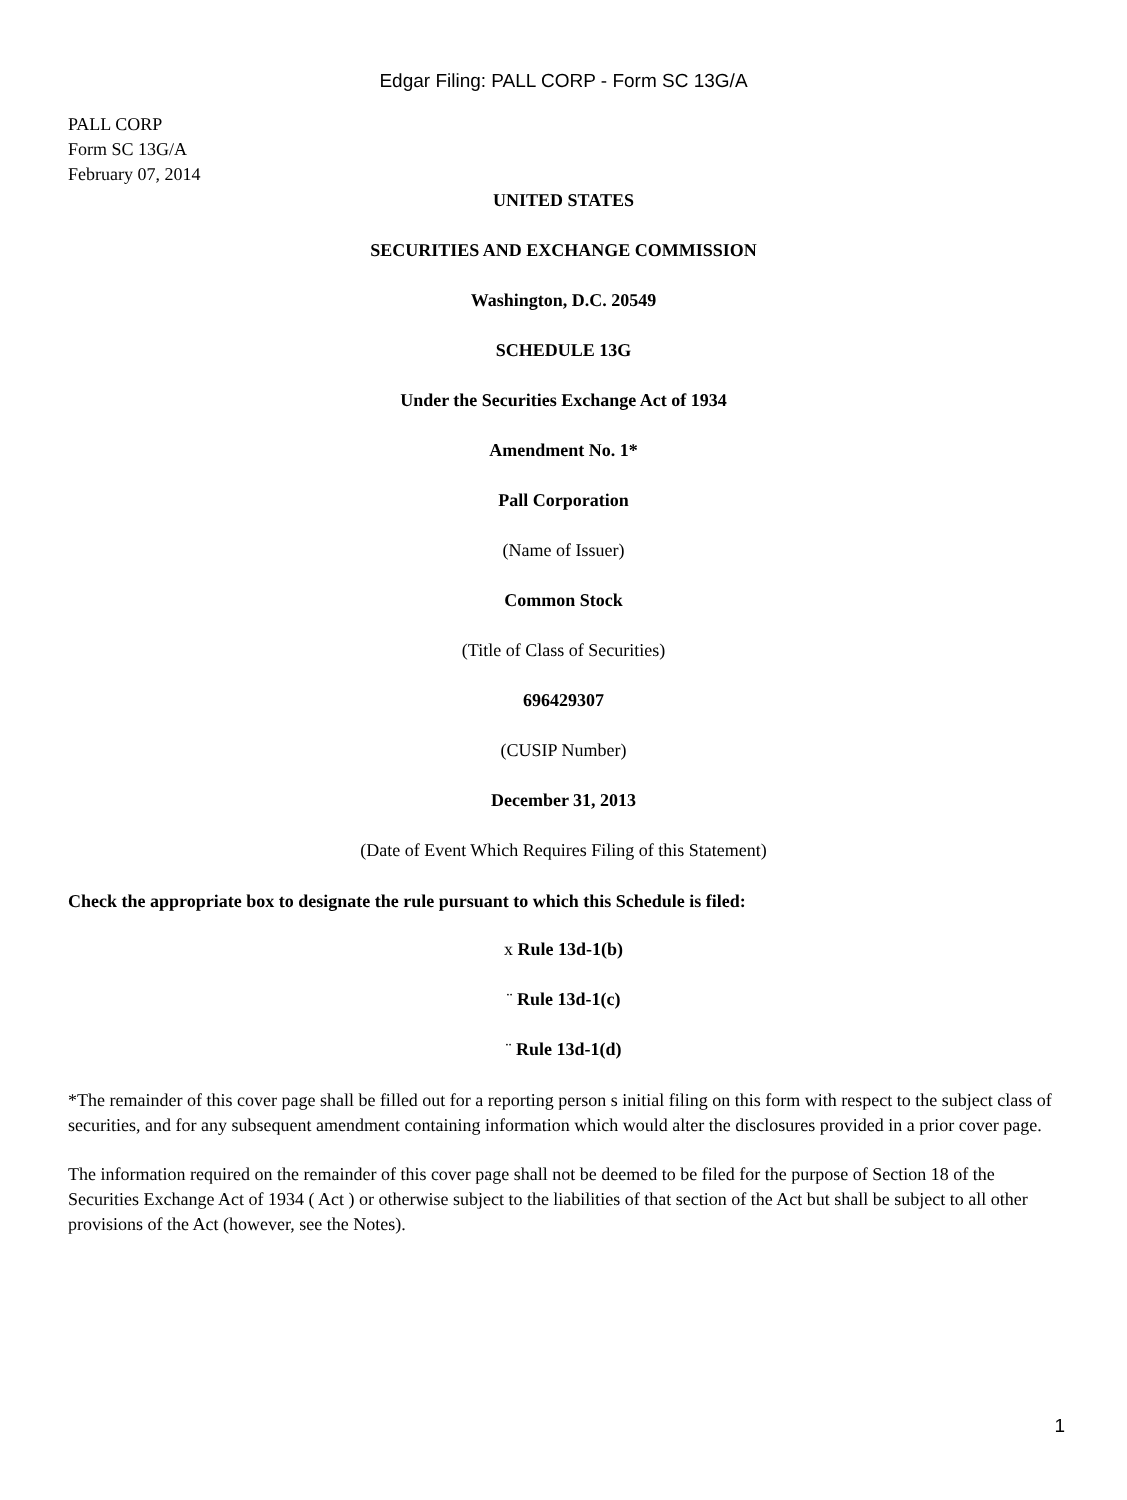Edgar Filing: PALL CORP - Form SC 13G/A
PALL CORP
Form SC 13G/A
February 07, 2014
UNITED STATES
SECURITIES AND EXCHANGE COMMISSION
Washington, D.C. 20549
SCHEDULE 13G
Under the Securities Exchange Act of 1934
Amendment No. 1*
Pall Corporation
(Name of Issuer)
Common Stock
(Title of Class of Securities)
696429307
(CUSIP Number)
December 31, 2013
(Date of Event Which Requires Filing of this Statement)
Check the appropriate box to designate the rule pursuant to which this Schedule is filed:
x Rule 13d-1(b)
¨ Rule 13d-1(c)
¨ Rule 13d-1(d)
*The remainder of this cover page shall be filled out for a reporting person s initial filing on this form with respect to the subject class of securities, and for any subsequent amendment containing information which would alter the disclosures provided in a prior cover page.
The information required on the remainder of this cover page shall not be deemed to be filed for the purpose of Section 18 of the Securities Exchange Act of 1934 ( Act ) or otherwise subject to the liabilities of that section of the Act but shall be subject to all other provisions of the Act (however, see the Notes).
1